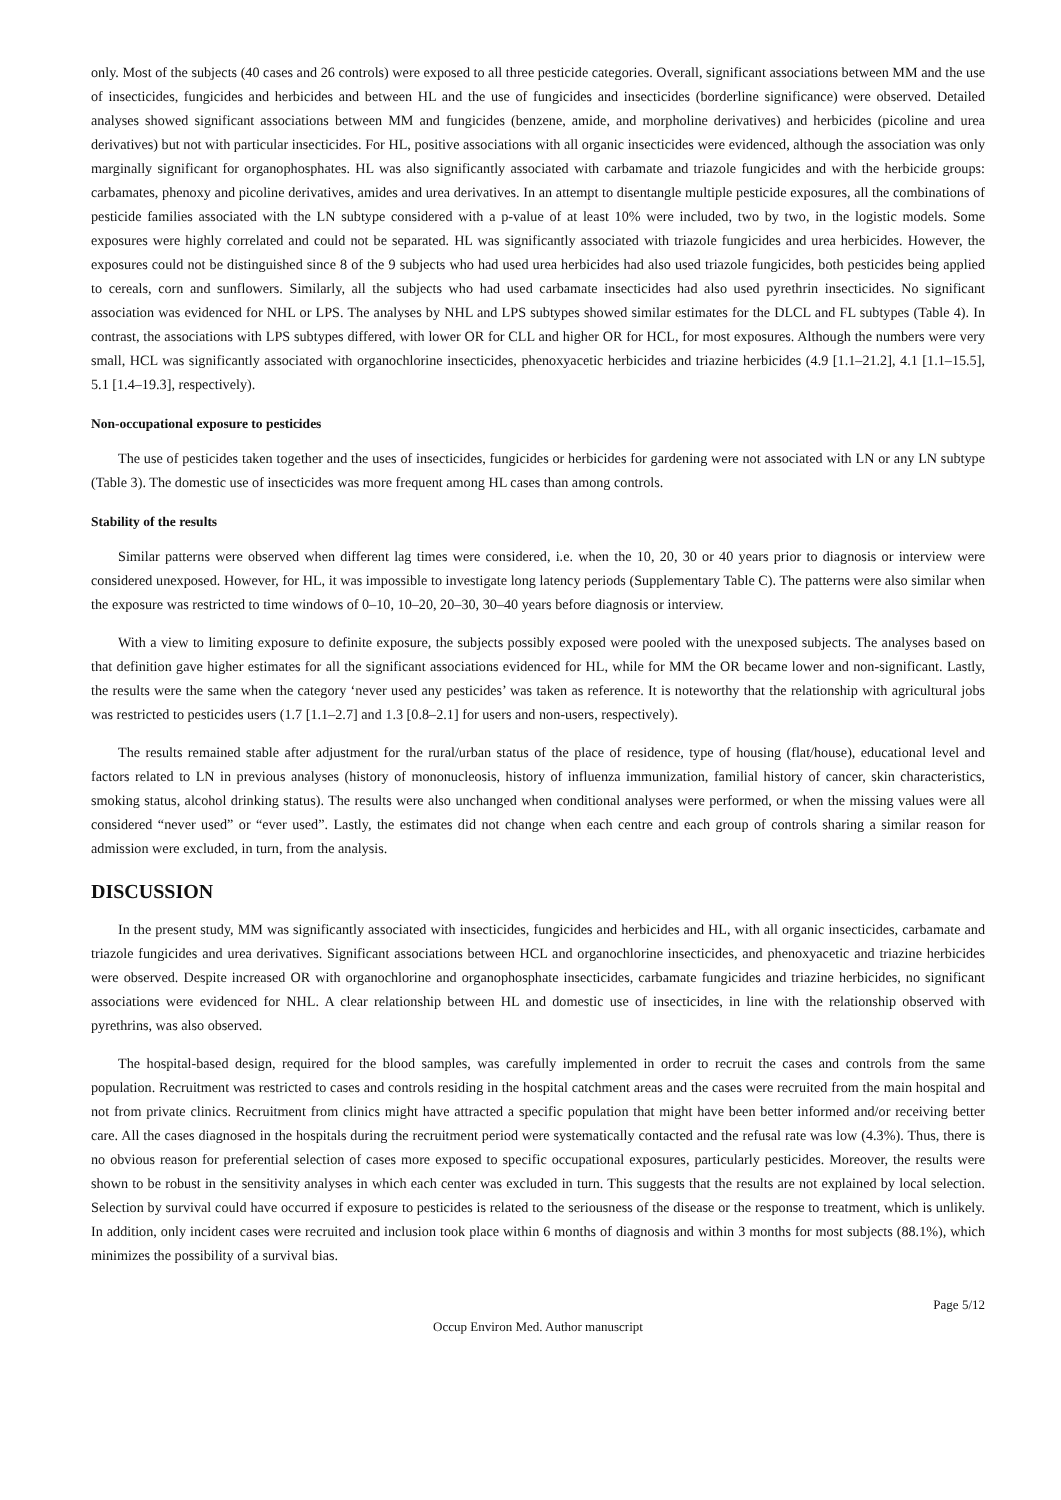only. Most of the subjects (40 cases and 26 controls) were exposed to all three pesticide categories. Overall, significant associations between MM and the use of insecticides, fungicides and herbicides and between HL and the use of fungicides and insecticides (borderline significance) were observed. Detailed analyses showed significant associations between MM and fungicides (benzene, amide, and morpholine derivatives) and herbicides (picoline and urea derivatives) but not with particular insecticides. For HL, positive associations with all organic insecticides were evidenced, although the association was only marginally significant for organophosphates. HL was also significantly associated with carbamate and triazole fungicides and with the herbicide groups: carbamates, phenoxy and picoline derivatives, amides and urea derivatives. In an attempt to disentangle multiple pesticide exposures, all the combinations of pesticide families associated with the LN subtype considered with a p-value of at least 10% were included, two by two, in the logistic models. Some exposures were highly correlated and could not be separated. HL was significantly associated with triazole fungicides and urea herbicides. However, the exposures could not be distinguished since 8 of the 9 subjects who had used urea herbicides had also used triazole fungicides, both pesticides being applied to cereals, corn and sunflowers. Similarly, all the subjects who had used carbamate insecticides had also used pyrethrin insecticides. No significant association was evidenced for NHL or LPS. The analyses by NHL and LPS subtypes showed similar estimates for the DLCL and FL subtypes (Table 4). In contrast, the associations with LPS subtypes differed, with lower OR for CLL and higher OR for HCL, for most exposures. Although the numbers were very small, HCL was significantly associated with organochlorine insecticides, phenoxyacetic herbicides and triazine herbicides (4.9 [1.1–21.2], 4.1 [1.1–15.5], 5.1 [1.4–19.3], respectively).
Non-occupational exposure to pesticides
The use of pesticides taken together and the uses of insecticides, fungicides or herbicides for gardening were not associated with LN or any LN subtype (Table 3). The domestic use of insecticides was more frequent among HL cases than among controls.
Stability of the results
Similar patterns were observed when different lag times were considered, i.e. when the 10, 20, 30 or 40 years prior to diagnosis or interview were considered unexposed. However, for HL, it was impossible to investigate long latency periods (Supplementary Table C). The patterns were also similar when the exposure was restricted to time windows of 0–10, 10–20, 20–30, 30–40 years before diagnosis or interview.
With a view to limiting exposure to definite exposure, the subjects possibly exposed were pooled with the unexposed subjects. The analyses based on that definition gave higher estimates for all the significant associations evidenced for HL, while for MM the OR became lower and non-significant. Lastly, the results were the same when the category ‘never used any pesticides’ was taken as reference. It is noteworthy that the relationship with agricultural jobs was restricted to pesticides users (1.7 [1.1–2.7] and 1.3 [0.8–2.1] for users and non-users, respectively).
The results remained stable after adjustment for the rural/urban status of the place of residence, type of housing (flat/house), educational level and factors related to LN in previous analyses (history of mononucleosis, history of influenza immunization, familial history of cancer, skin characteristics, smoking status, alcohol drinking status). The results were also unchanged when conditional analyses were performed, or when the missing values were all considered “never used” or “ever used”. Lastly, the estimates did not change when each centre and each group of controls sharing a similar reason for admission were excluded, in turn, from the analysis.
DISCUSSION
In the present study, MM was significantly associated with insecticides, fungicides and herbicides and HL, with all organic insecticides, carbamate and triazole fungicides and urea derivatives. Significant associations between HCL and organochlorine insecticides, and phenoxyacetic and triazine herbicides were observed. Despite increased OR with organochlorine and organophosphate insecticides, carbamate fungicides and triazine herbicides, no significant associations were evidenced for NHL. A clear relationship between HL and domestic use of insecticides, in line with the relationship observed with pyrethrins, was also observed.
The hospital-based design, required for the blood samples, was carefully implemented in order to recruit the cases and controls from the same population. Recruitment was restricted to cases and controls residing in the hospital catchment areas and the cases were recruited from the main hospital and not from private clinics. Recruitment from clinics might have attracted a specific population that might have been better informed and/or receiving better care. All the cases diagnosed in the hospitals during the recruitment period were systematically contacted and the refusal rate was low (4.3%). Thus, there is no obvious reason for preferential selection of cases more exposed to specific occupational exposures, particularly pesticides. Moreover, the results were shown to be robust in the sensitivity analyses in which each center was excluded in turn. This suggests that the results are not explained by local selection. Selection by survival could have occurred if exposure to pesticides is related to the seriousness of the disease or the response to treatment, which is unlikely. In addition, only incident cases were recruited and inclusion took place within 6 months of diagnosis and within 3 months for most subjects (88.1%), which minimizes the possibility of a survival bias.
Page 5/12
Occup Environ Med. Author manuscript